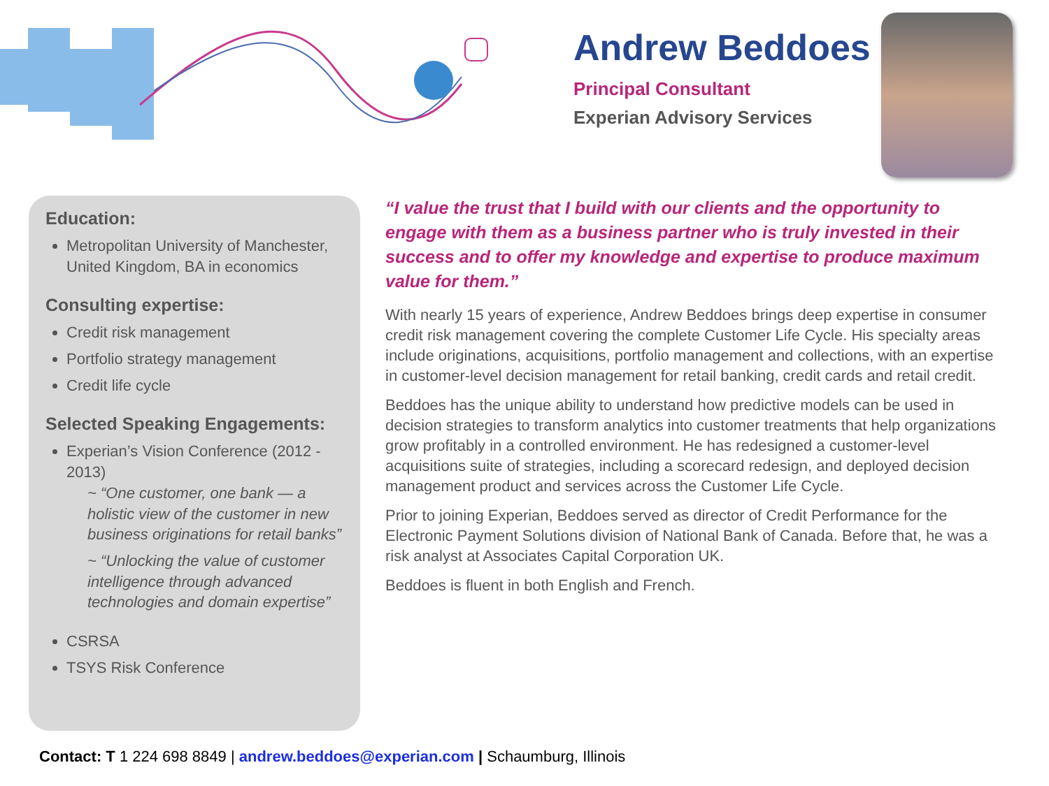Andrew Beddoes
Principal Consultant
Experian Advisory Services
Education:
Metropolitan University of Manchester, United Kingdom, BA in economics
Consulting expertise:
Credit risk management
Portfolio strategy management
Credit life cycle
Selected Speaking Engagements:
Experian’s Vision Conference (2012 - 2013)
~ “One customer, one bank — a holistic view of the customer in new business originations for retail banks”
~ “Unlocking the value of customer intelligence through advanced technologies and domain expertise”
CSRSA
TSYS Risk Conference
“I value the trust that I build with our clients and the opportunity to engage with them as a business partner who is truly invested in their success and to offer my knowledge and expertise to produce maximum value for them.”
With nearly 15 years of experience, Andrew Beddoes brings deep expertise in consumer credit risk management covering the complete Customer Life Cycle. His specialty areas include originations, acquisitions, portfolio management and collections, with an expertise in customer-level decision management for retail banking, credit cards and retail credit.
Beddoes has the unique ability to understand how predictive models can be used in decision strategies to transform analytics into customer treatments that help organizations grow profitably in a controlled environment. He has redesigned a customer-level acquisitions suite of strategies, including a scorecard redesign, and deployed decision management product and services across the Customer Life Cycle.
Prior to joining Experian, Beddoes served as director of Credit Performance for the Electronic Payment Solutions division of National Bank of Canada. Before that, he was a risk analyst at Associates Capital Corporation UK.
Beddoes is fluent in both English and French.
Contact: T 1 224 698 8849 | andrew.beddoes@experian.com | Schaumburg, Illinois